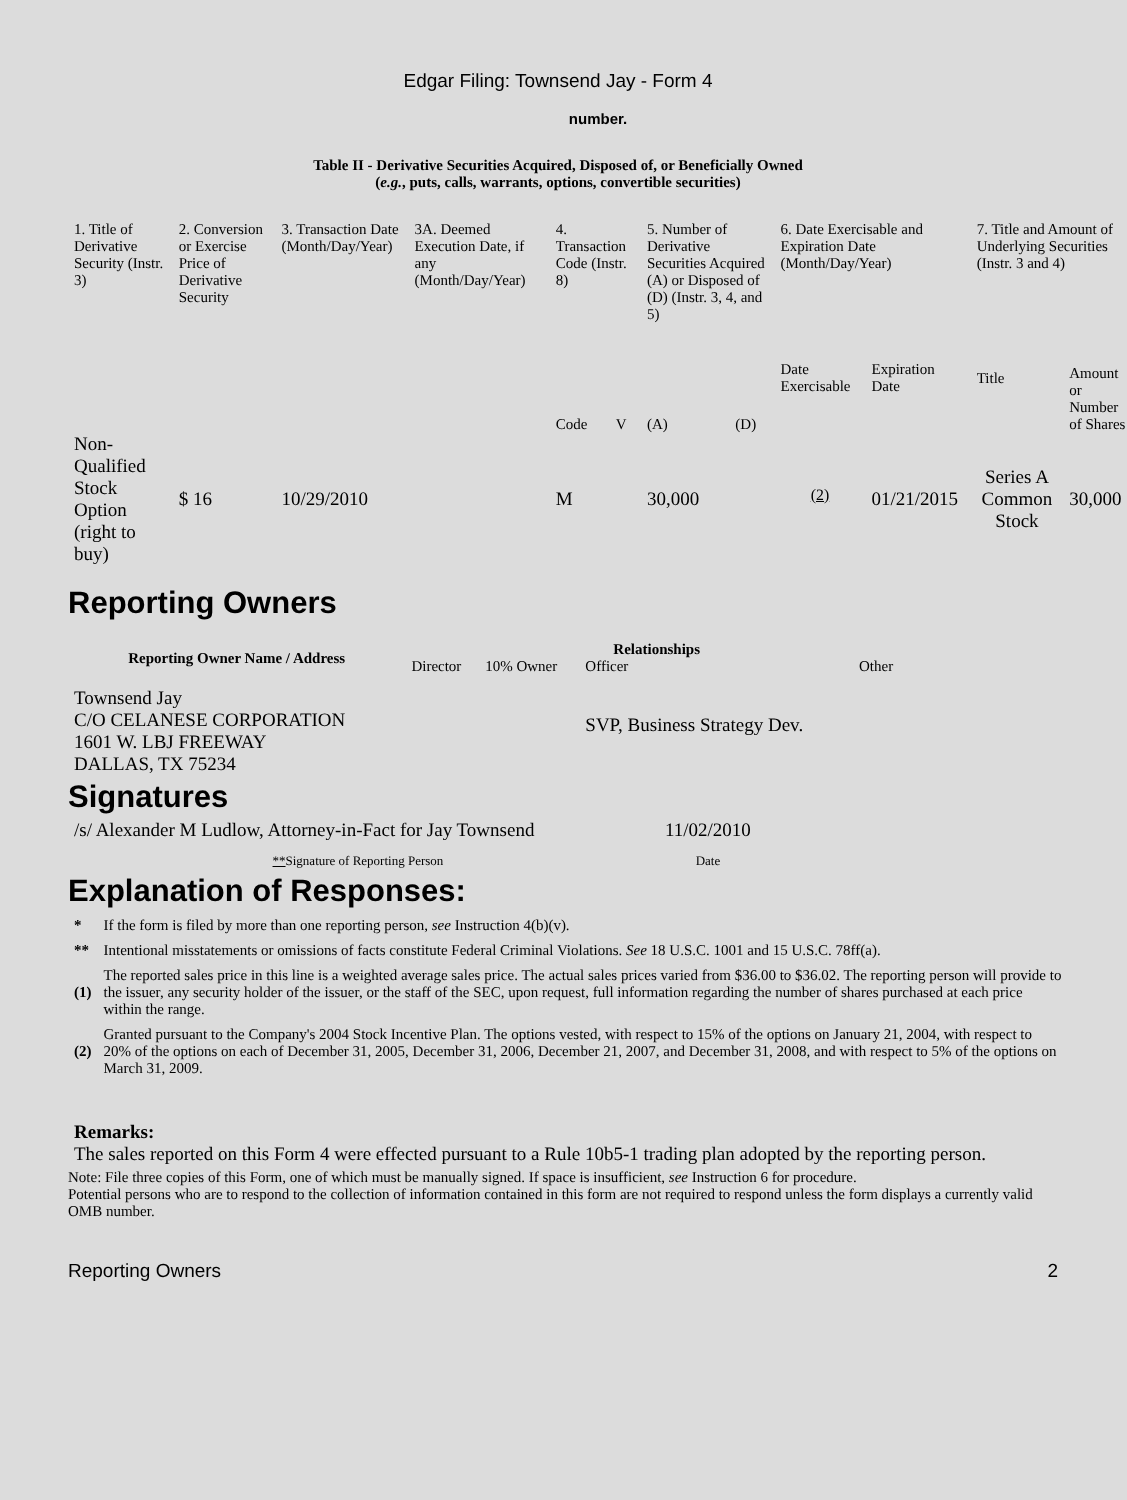Edgar Filing: Townsend Jay - Form 4
number.
Table II - Derivative Securities Acquired, Disposed of, or Beneficially Owned
(e.g., puts, calls, warrants, options, convertible securities)
| 1. Title of Derivative Security (Instr. 3) | 2. Conversion or Exercise Price of Derivative Security | 3. Transaction Date (Month/Day/Year) | 3A. Deemed Execution Date, if any (Month/Day/Year) | 4. Transaction Code (Instr. 8) | | 5. Number of Derivative Securities Acquired (A) or Disposed of (D) (Instr. 3, 4, and 5) | | 6. Date Exercisable and Expiration Date (Month/Day/Year) | | 7. Title and Amount of Underlying Securities (Instr. 3 and 4) | |
| | | | | Code | V | (A) | (D) | Date Exercisable | Expiration Date | Title | Amount or Number of Shares |
| Non-Qualified Stock Option (right to buy) | $ 16 | 10/29/2010 | | M | | 30,000 | | <sup>(2)</sup> | 01/21/2015 | Series A Common Stock | 30,000 |
Reporting Owners
| Reporting Owner Name / Address | Relationships | | | |
| --- | --- | --- | --- | --- |
| | Director | 10% Owner | Officer | Other |
| Townsend Jay C/O CELANESE CORPORATION 1601 W. LBJ FREEWAY DALLAS, TX 75234 | | | SVP, Business Strategy Dev. | |
Signatures
| /s/ Alexander M Ludlow, Attorney-in-Fact for Jay Townsend | 11/02/2010 |
| ** Signature of Reporting Person | Date |
Explanation of Responses:
| * | If the form is filed by more than one reporting person, see Instruction 4(b)(v). |
| ** | Intentional misstatements or omissions of facts constitute Federal Criminal Violations. See 18 U.S.C. 1001 and 15 U.S.C. 78ff(a). |
| (1) | The reported sales price in this line is a weighted average sales price. The actual sales prices varied from $36.00 to $36.02. The reporting person will provide to the issuer, any security holder of the issuer, or the staff of the SEC, upon request, full information regarding the number of shares purchased at each price within the range. |
| (2) | Granted pursuant to the Company's 2004 Stock Incentive Plan. The options vested, with respect to 15% of the options on January 21, 2004, with respect to 20% of the options on each of December 31, 2005, December 31, 2006, December 21, 2007, and December 31, 2008, and with respect to 5% of the options on March 31, 2009. |
Remarks:
The sales reported on this Form 4 were effected pursuant to a Rule 10b5-1 trading plan adopted by the reporting person.
Note: File three copies of this Form, one of which must be manually signed. If space is insufficient, see Instruction 6 for procedure.
Potential persons who are to respond to the collection of information contained in this form are not required to respond unless the form displays a currently valid OMB number.
Reporting Owners 2